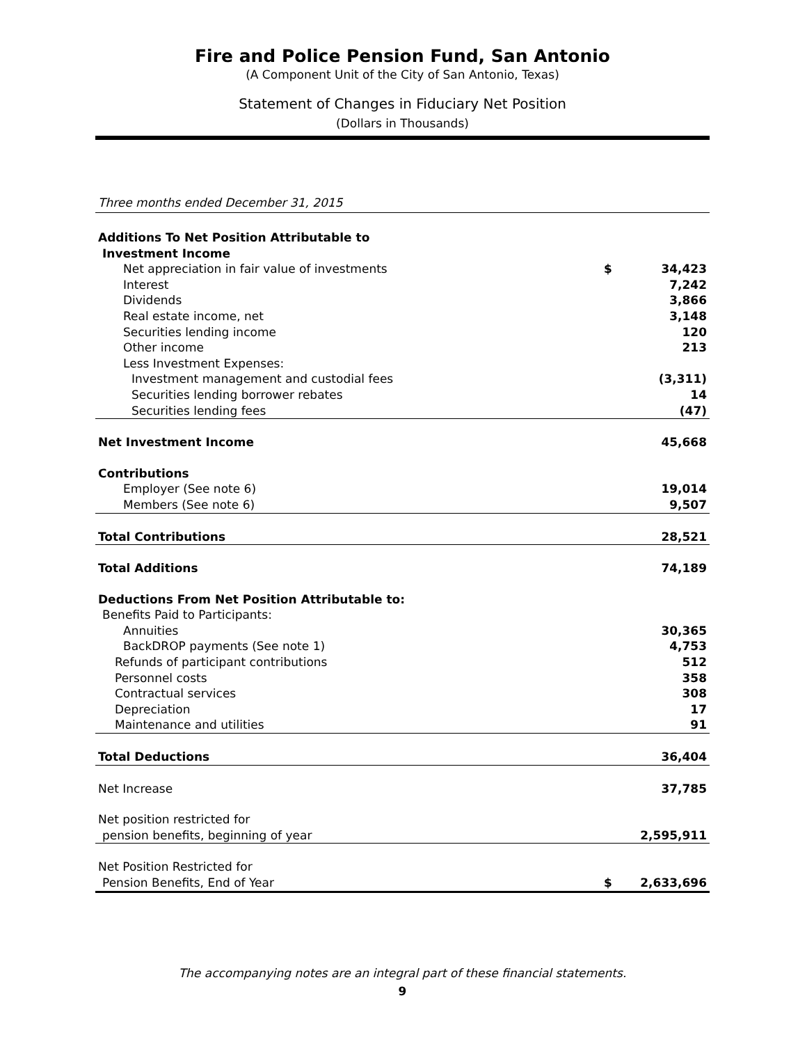Fire and Police Pension Fund, San Antonio
(A Component Unit of the City of San Antonio, Texas)
Statement of Changes in Fiduciary Net Position
(Dollars in Thousands)
Three months ended December 31, 2015
| Additions To Net Position Attributable to | | |
| Investment Income | | |
| Net appreciation in fair value of investments | $ | 34,423 |
| Interest | | 7,242 |
| Dividends | | 3,866 |
| Real estate income, net | | 3,148 |
| Securities lending income | | 120 |
| Other income | | 213 |
| Less Investment Expenses: | | |
| Investment management and custodial fees | | (3,311) |
| Securities lending borrower rebates | | 14 |
| Securities lending fees | | (47) |
| Net Investment Income | | 45,668 |
| Contributions | | |
| Employer (See note 6) | | 19,014 |
| Members (See note 6) | | 9,507 |
| Total Contributions | | 28,521 |
| Total Additions | | 74,189 |
| Deductions From Net Position Attributable to: | | |
| Benefits Paid to Participants: | | |
| Annuities | | 30,365 |
| BackDROP payments (See note 1) | | 4,753 |
| Refunds of participant contributions | | 512 |
| Personnel costs | | 358 |
| Contractual services | | 308 |
| Depreciation | | 17 |
| Maintenance and utilities | | 91 |
| Total Deductions | | 36,404 |
| Net Increase | | 37,785 |
| Net position restricted for | | |
| pension benefits, beginning of year | | 2,595,911 |
| Net Position Restricted for | | |
| Pension Benefits, End of Year | $ | 2,633,696 |
The accompanying notes are an integral part of these financial statements.
9